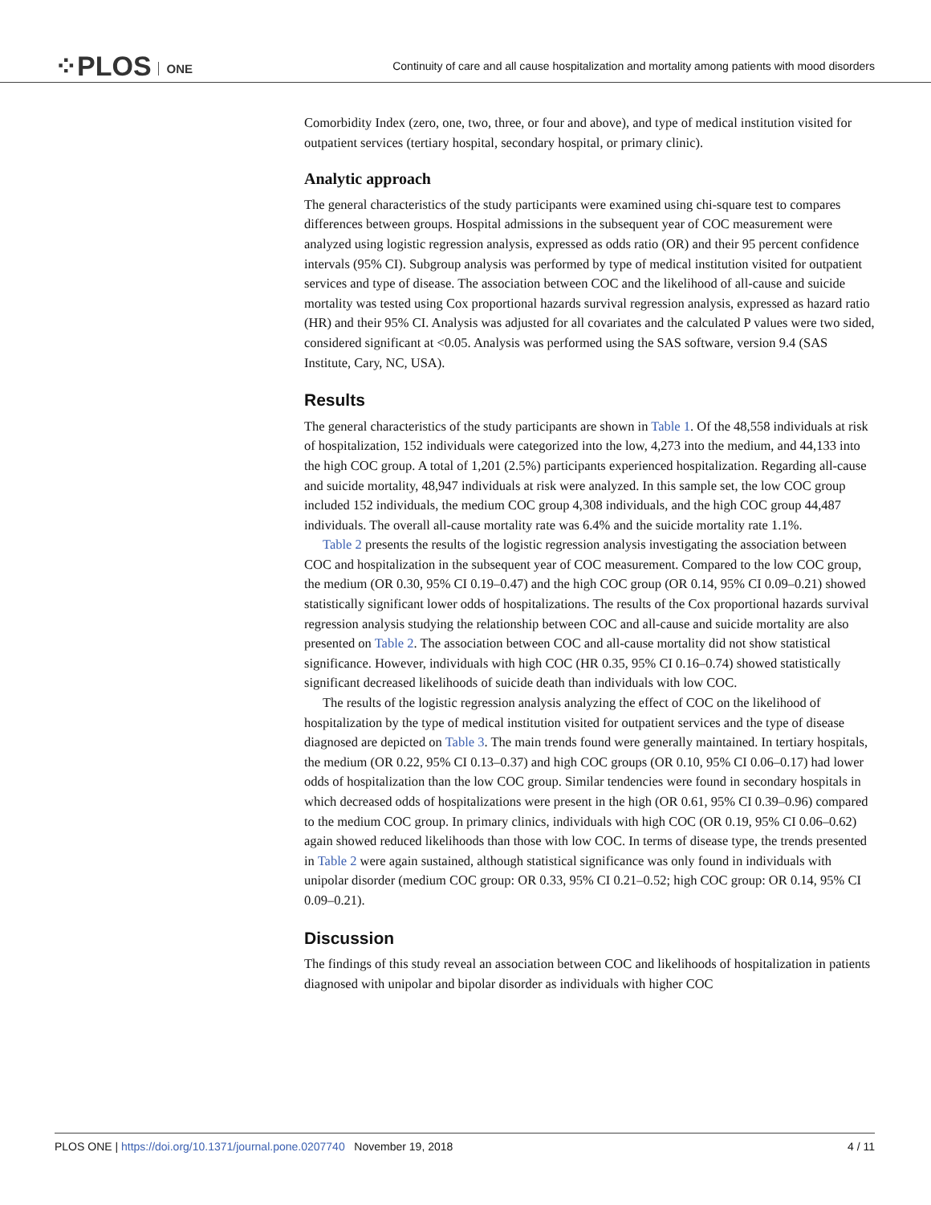⁘PLOS ONE
Continuity of care and all cause hospitalization and mortality among patients with mood disorders
Comorbidity Index (zero, one, two, three, or four and above), and type of medical institution visited for outpatient services (tertiary hospital, secondary hospital, or primary clinic).
Analytic approach
The general characteristics of the study participants were examined using chi-square test to compares differences between groups. Hospital admissions in the subsequent year of COC measurement were analyzed using logistic regression analysis, expressed as odds ratio (OR) and their 95 percent confidence intervals (95% CI). Subgroup analysis was performed by type of medical institution visited for outpatient services and type of disease. The association between COC and the likelihood of all-cause and suicide mortality was tested using Cox proportional hazards survival regression analysis, expressed as hazard ratio (HR) and their 95% CI. Analysis was adjusted for all covariates and the calculated P values were two sided, considered significant at <0.05. Analysis was performed using the SAS software, version 9.4 (SAS Institute, Cary, NC, USA).
Results
The general characteristics of the study participants are shown in Table 1. Of the 48,558 individuals at risk of hospitalization, 152 individuals were categorized into the low, 4,273 into the medium, and 44,133 into the high COC group. A total of 1,201 (2.5%) participants experienced hospitalization. Regarding all-cause and suicide mortality, 48,947 individuals at risk were analyzed. In this sample set, the low COC group included 152 individuals, the medium COC group 4,308 individuals, and the high COC group 44,487 individuals. The overall all-cause mortality rate was 6.4% and the suicide mortality rate 1.1%.
Table 2 presents the results of the logistic regression analysis investigating the association between COC and hospitalization in the subsequent year of COC measurement. Compared to the low COC group, the medium (OR 0.30, 95% CI 0.19–0.47) and the high COC group (OR 0.14, 95% CI 0.09–0.21) showed statistically significant lower odds of hospitalizations. The results of the Cox proportional hazards survival regression analysis studying the relationship between COC and all-cause and suicide mortality are also presented on Table 2. The association between COC and all-cause mortality did not show statistical significance. However, individuals with high COC (HR 0.35, 95% CI 0.16–0.74) showed statistically significant decreased likelihoods of suicide death than individuals with low COC.
The results of the logistic regression analysis analyzing the effect of COC on the likelihood of hospitalization by the type of medical institution visited for outpatient services and the type of disease diagnosed are depicted on Table 3. The main trends found were generally maintained. In tertiary hospitals, the medium (OR 0.22, 95% CI 0.13–0.37) and high COC groups (OR 0.10, 95% CI 0.06–0.17) had lower odds of hospitalization than the low COC group. Similar tendencies were found in secondary hospitals in which decreased odds of hospitalizations were present in the high (OR 0.61, 95% CI 0.39–0.96) compared to the medium COC group. In primary clinics, individuals with high COC (OR 0.19, 95% CI 0.06–0.62) again showed reduced likelihoods than those with low COC. In terms of disease type, the trends presented in Table 2 were again sustained, although statistical significance was only found in individuals with unipolar disorder (medium COC group: OR 0.33, 95% CI 0.21–0.52; high COC group: OR 0.14, 95% CI 0.09–0.21).
Discussion
The findings of this study reveal an association between COC and likelihoods of hospitalization in patients diagnosed with unipolar and bipolar disorder as individuals with higher COC
PLOS ONE | https://doi.org/10.1371/journal.pone.0207740 November 19, 2018
4 / 11